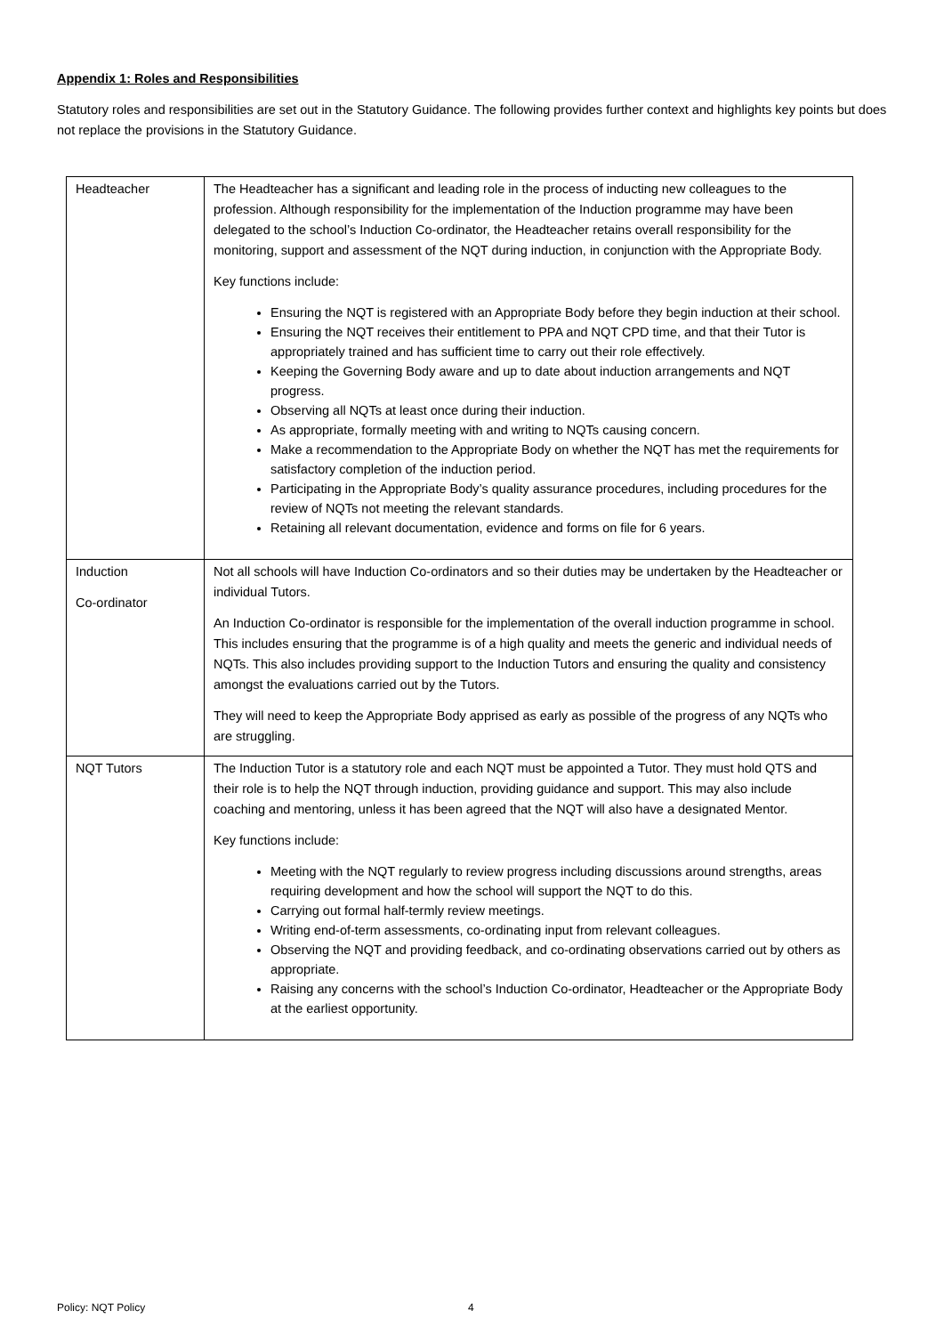Appendix 1: Roles and Responsibilities
Statutory roles and responsibilities are set out in the Statutory Guidance. The following provides further context and highlights key points but does not replace the provisions in the Statutory Guidance.
| Headteacher | The Headteacher has a significant and leading role in the process of inducting new colleagues to the profession. Although responsibility for the implementation of the Induction programme may have been delegated to the school’s Induction Co-ordinator, the Headteacher retains overall responsibility for the monitoring, support and assessment of the NQT during induction, in conjunction with the Appropriate Body. Key functions include: Ensuring the NQT is registered with an Appropriate Body before they begin induction at their school. Ensuring the NQT receives their entitlement to PPA and NQT CPD time, and that their Tutor is appropriately trained and has sufficient time to carry out their role effectively. Keeping the Governing Body aware and up to date about induction arrangements and NQT progress. Observing all NQTs at least once during their induction. As appropriate, formally meeting with and writing to NQTs causing concern. Make a recommendation to the Appropriate Body on whether the NQT has met the requirements for satisfactory completion of the induction period. Participating in the Appropriate Body’s quality assurance procedures, including procedures for the review of NQTs not meeting the relevant standards. Retaining all relevant documentation, evidence and forms on file for 6 years. |
| Induction Co-ordinator | Not all schools will have Induction Co-ordinators and so their duties may be undertaken by the Headteacher or individual Tutors. An Induction Co-ordinator is responsible for the implementation of the overall induction programme in school. This includes ensuring that the programme is of a high quality and meets the generic and individual needs of NQTs. This also includes providing support to the Induction Tutors and ensuring the quality and consistency amongst the evaluations carried out by the Tutors. They will need to keep the Appropriate Body apprised as early as possible of the progress of any NQTs who are struggling. |
| NQT Tutors | The Induction Tutor is a statutory role and each NQT must be appointed a Tutor. They must hold QTS and their role is to help the NQT through induction, providing guidance and support. This may also include coaching and mentoring, unless it has been agreed that the NQT will also have a designated Mentor. Key functions include: Meeting with the NQT regularly to review progress including discussions around strengths, areas requiring development and how the school will support the NQT to do this. Carrying out formal half-termly review meetings. Writing end-of-term assessments, co-ordinating input from relevant colleagues. Observing the NQT and providing feedback, and co-ordinating observations carried out by others as appropriate. Raising any concerns with the school’s Induction Co-ordinator, Headteacher or the Appropriate Body at the earliest opportunity. |
Policy: NQT Policy 4